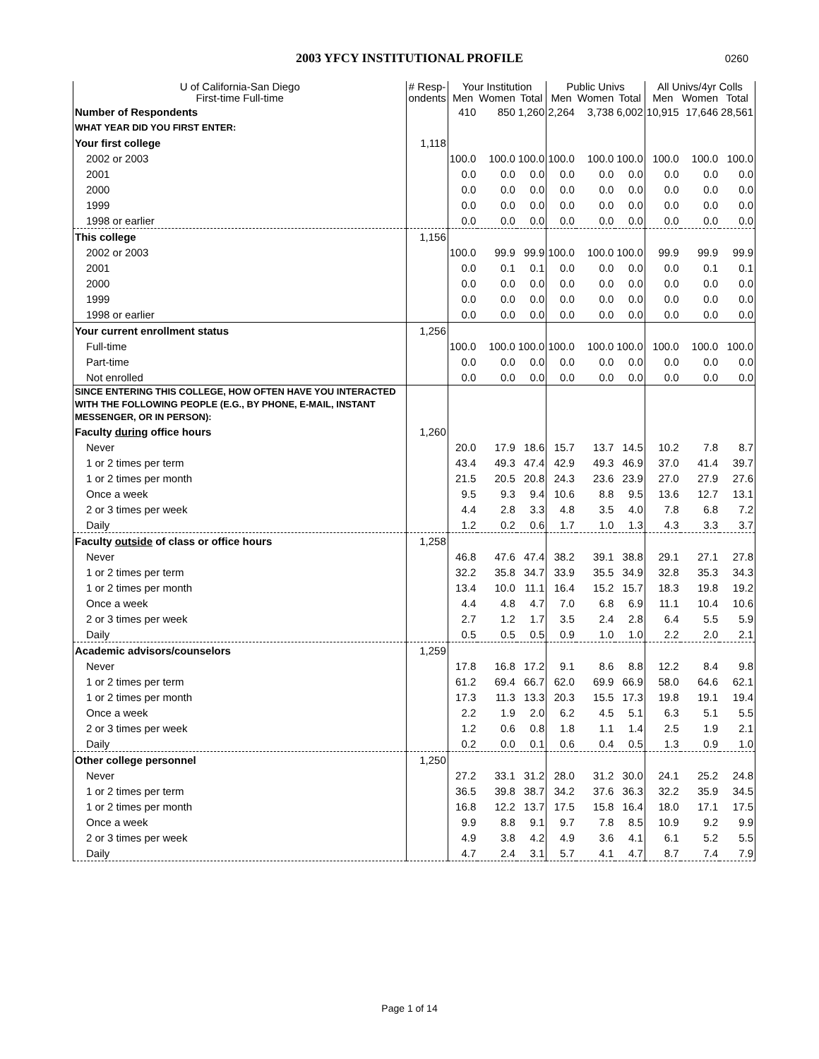2003 YFCY INSTITUTIONAL PROFILE
0260
| U of California-San Diego | # Resp- | Your Institution | | | Public Univs | | | All Univs/4yr Colls | | |
| --- | --- | --- | --- | --- | --- | --- | --- | --- | --- | --- |
| First-time Full-time | ondents | Men | Women | Total | Men | Women | Total | Men | Women | Total |
| Number of Respondents | | 410 | 850 | 1,260 | 2,264 | 3,738 | 6,002 | 10,915 | 17,646 | 28,561 |
| WHAT YEAR DID YOU FIRST ENTER: | | | | | | | | | | |
| Your first college | 1,118 | | | | | | | | | |
| 2002 or 2003 | | 100.0 | 100.0 | 100.0 | 100.0 | 100.0 | 100.0 | 100.0 | 100.0 | 100.0 |
| 2001 | | 0.0 | 0.0 | 0.0 | 0.0 | 0.0 | 0.0 | 0.0 | 0.0 | 0.0 |
| 2000 | | 0.0 | 0.0 | 0.0 | 0.0 | 0.0 | 0.0 | 0.0 | 0.0 | 0.0 |
| 1999 | | 0.0 | 0.0 | 0.0 | 0.0 | 0.0 | 0.0 | 0.0 | 0.0 | 0.0 |
| 1998 or earlier | | 0.0 | 0.0 | 0.0 | 0.0 | 0.0 | 0.0 | 0.0 | 0.0 | 0.0 |
| This college | 1,156 | | | | | | | | | |
| 2002 or 2003 | | 100.0 | 99.9 | 99.9 | 100.0 | 100.0 | 100.0 | 99.9 | 99.9 | 99.9 |
| 2001 | | 0.0 | 0.1 | 0.1 | 0.0 | 0.0 | 0.0 | 0.0 | 0.1 | 0.1 |
| 2000 | | 0.0 | 0.0 | 0.0 | 0.0 | 0.0 | 0.0 | 0.0 | 0.0 | 0.0 |
| 1999 | | 0.0 | 0.0 | 0.0 | 0.0 | 0.0 | 0.0 | 0.0 | 0.0 | 0.0 |
| 1998 or earlier | | 0.0 | 0.0 | 0.0 | 0.0 | 0.0 | 0.0 | 0.0 | 0.0 | 0.0 |
| Your current enrollment status | 1,256 | | | | | | | | | |
| Full-time | | 100.0 | 100.0 | 100.0 | 100.0 | 100.0 | 100.0 | 100.0 | 100.0 | 100.0 |
| Part-time | | 0.0 | 0.0 | 0.0 | 0.0 | 0.0 | 0.0 | 0.0 | 0.0 | 0.0 |
| Not enrolled | | 0.0 | 0.0 | 0.0 | 0.0 | 0.0 | 0.0 | 0.0 | 0.0 | 0.0 |
| SINCE ENTERING THIS COLLEGE, HOW OFTEN HAVE YOU INTERACTED WITH THE FOLLOWING PEOPLE (E.G., BY PHONE, E-MAIL, INSTANT MESSENGER, OR IN PERSON): | | | | | | | | | | |
| Faculty during office hours | 1,260 | | | | | | | | | |
| Never | | 20.0 | 17.9 | 18.6 | 15.7 | 13.7 | 14.5 | 10.2 | 7.8 | 8.7 |
| 1 or 2 times per term | | 43.4 | 49.3 | 47.4 | 42.9 | 49.3 | 46.9 | 37.0 | 41.4 | 39.7 |
| 1 or 2 times per month | | 21.5 | 20.5 | 20.8 | 24.3 | 23.6 | 23.9 | 27.0 | 27.9 | 27.6 |
| Once a week | | 9.5 | 9.3 | 9.4 | 10.6 | 8.8 | 9.5 | 13.6 | 12.7 | 13.1 |
| 2 or 3 times per week | | 4.4 | 2.8 | 3.3 | 4.8 | 3.5 | 4.0 | 7.8 | 6.8 | 7.2 |
| Daily | | 1.2 | 0.2 | 0.6 | 1.7 | 1.0 | 1.3 | 4.3 | 3.3 | 3.7 |
| Faculty outside of class or office hours | 1,258 | | | | | | | | | |
| Never | | 46.8 | 47.6 | 47.4 | 38.2 | 39.1 | 38.8 | 29.1 | 27.1 | 27.8 |
| 1 or 2 times per term | | 32.2 | 35.8 | 34.7 | 33.9 | 35.5 | 34.9 | 32.8 | 35.3 | 34.3 |
| 1 or 2 times per month | | 13.4 | 10.0 | 11.1 | 16.4 | 15.2 | 15.7 | 18.3 | 19.8 | 19.2 |
| Once a week | | 4.4 | 4.8 | 4.7 | 7.0 | 6.8 | 6.9 | 11.1 | 10.4 | 10.6 |
| 2 or 3 times per week | | 2.7 | 1.2 | 1.7 | 3.5 | 2.4 | 2.8 | 6.4 | 5.5 | 5.9 |
| Daily | | 0.5 | 0.5 | 0.5 | 0.9 | 1.0 | 1.0 | 2.2 | 2.0 | 2.1 |
| Academic advisors/counselors | 1,259 | | | | | | | | | |
| Never | | 17.8 | 16.8 | 17.2 | 9.1 | 8.6 | 8.8 | 12.2 | 8.4 | 9.8 |
| 1 or 2 times per term | | 61.2 | 69.4 | 66.7 | 62.0 | 69.9 | 66.9 | 58.0 | 64.6 | 62.1 |
| 1 or 2 times per month | | 17.3 | 11.3 | 13.3 | 20.3 | 15.5 | 17.3 | 19.8 | 19.1 | 19.4 |
| Once a week | | 2.2 | 1.9 | 2.0 | 6.2 | 4.5 | 5.1 | 6.3 | 5.1 | 5.5 |
| 2 or 3 times per week | | 1.2 | 0.6 | 0.8 | 1.8 | 1.1 | 1.4 | 2.5 | 1.9 | 2.1 |
| Daily | | 0.2 | 0.0 | 0.1 | 0.6 | 0.4 | 0.5 | 1.3 | 0.9 | 1.0 |
| Other college personnel | 1,250 | | | | | | | | | |
| Never | | 27.2 | 33.1 | 31.2 | 28.0 | 31.2 | 30.0 | 24.1 | 25.2 | 24.8 |
| 1 or 2 times per term | | 36.5 | 39.8 | 38.7 | 34.2 | 37.6 | 36.3 | 32.2 | 35.9 | 34.5 |
| 1 or 2 times per month | | 16.8 | 12.2 | 13.7 | 17.5 | 15.8 | 16.4 | 18.0 | 17.1 | 17.5 |
| Once a week | | 9.9 | 8.8 | 9.1 | 9.7 | 7.8 | 8.5 | 10.9 | 9.2 | 9.9 |
| 2 or 3 times per week | | 4.9 | 3.8 | 4.2 | 4.9 | 3.6 | 4.1 | 6.1 | 5.2 | 5.5 |
| Daily | | 4.7 | 2.4 | 3.1 | 5.7 | 4.1 | 4.7 | 8.7 | 7.4 | 7.9 |
Page 1 of 14